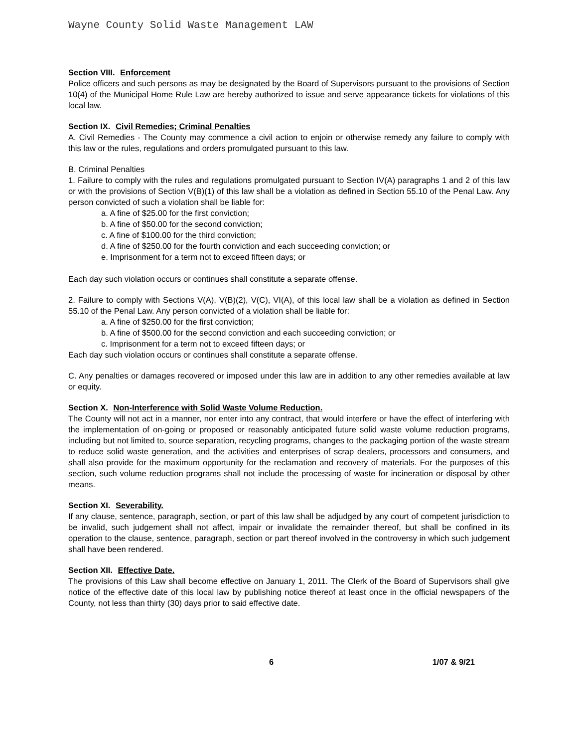Wayne County Solid Waste Management LAW
Section VIII. Enforcement
Police officers and such persons as may be designated by the Board of Supervisors pursuant to the provisions of Section 10(4) of the Municipal Home Rule Law are hereby authorized to issue and serve appearance tickets for violations of this local law.
Section IX. Civil Remedies; Criminal Penalties
A. Civil Remedies - The County may commence a civil action to enjoin or otherwise remedy any failure to comply with this law or the rules, regulations and orders promulgated pursuant to this law.
B. Criminal Penalties
1. Failure to comply with the rules and regulations promulgated pursuant to Section IV(A) paragraphs 1 and 2 of this law or with the provisions of Section V(B)(1) of this law shall be a violation as defined in Section 55.10 of the Penal Law. Any person convicted of such a violation shall be liable for:
a. A fine of $25.00 for the first conviction;
b. A fine of $50.00 for the second conviction;
c. A fine of $100.00 for the third conviction;
d. A fine of $250.00 for the fourth conviction and each succeeding conviction; or
e. Imprisonment for a term not to exceed fifteen days; or
Each day such violation occurs or continues shall constitute a separate offense.
2. Failure to comply with Sections V(A), V(B)(2), V(C), VI(A), of this local law shall be a violation as defined in Section 55.10 of the Penal Law. Any person convicted of a violation shall be liable for:
a. A fine of $250.00 for the first conviction;
b. A fine of $500.00 for the second conviction and each succeeding conviction; or
c. Imprisonment for a term not to exceed fifteen days; or
Each day such violation occurs or continues shall constitute a separate offense.
C. Any penalties or damages recovered or imposed under this law are in addition to any other remedies available at law or equity.
Section X. Non-Interference with Solid Waste Volume Reduction.
The County will not act in a manner, nor enter into any contract, that would interfere or have the effect of interfering with the implementation of on-going or proposed or reasonably anticipated future solid waste volume reduction programs, including but not limited to, source separation, recycling programs, changes to the packaging portion of the waste stream to reduce solid waste generation, and the activities and enterprises of scrap dealers, processors and consumers, and shall also provide for the maximum opportunity for the reclamation and recovery of materials. For the purposes of this section, such volume reduction programs shall not include the processing of waste for incineration or disposal by other means.
Section XI. Severability.
If any clause, sentence, paragraph, section, or part of this law shall be adjudged by any court of competent jurisdiction to be invalid, such judgement shall not affect, impair or invalidate the remainder thereof, but shall be confined in its operation to the clause, sentence, paragraph, section or part thereof involved in the controversy in which such judgement shall have been rendered.
Section XII. Effective Date.
The provisions of this Law shall become effective on January 1, 2011. The Clerk of the Board of Supervisors shall give notice of the effective date of this local law by publishing notice thereof at least once in the official newspapers of the County, not less than thirty (30) days prior to said effective date.
6 1/07 & 9/21